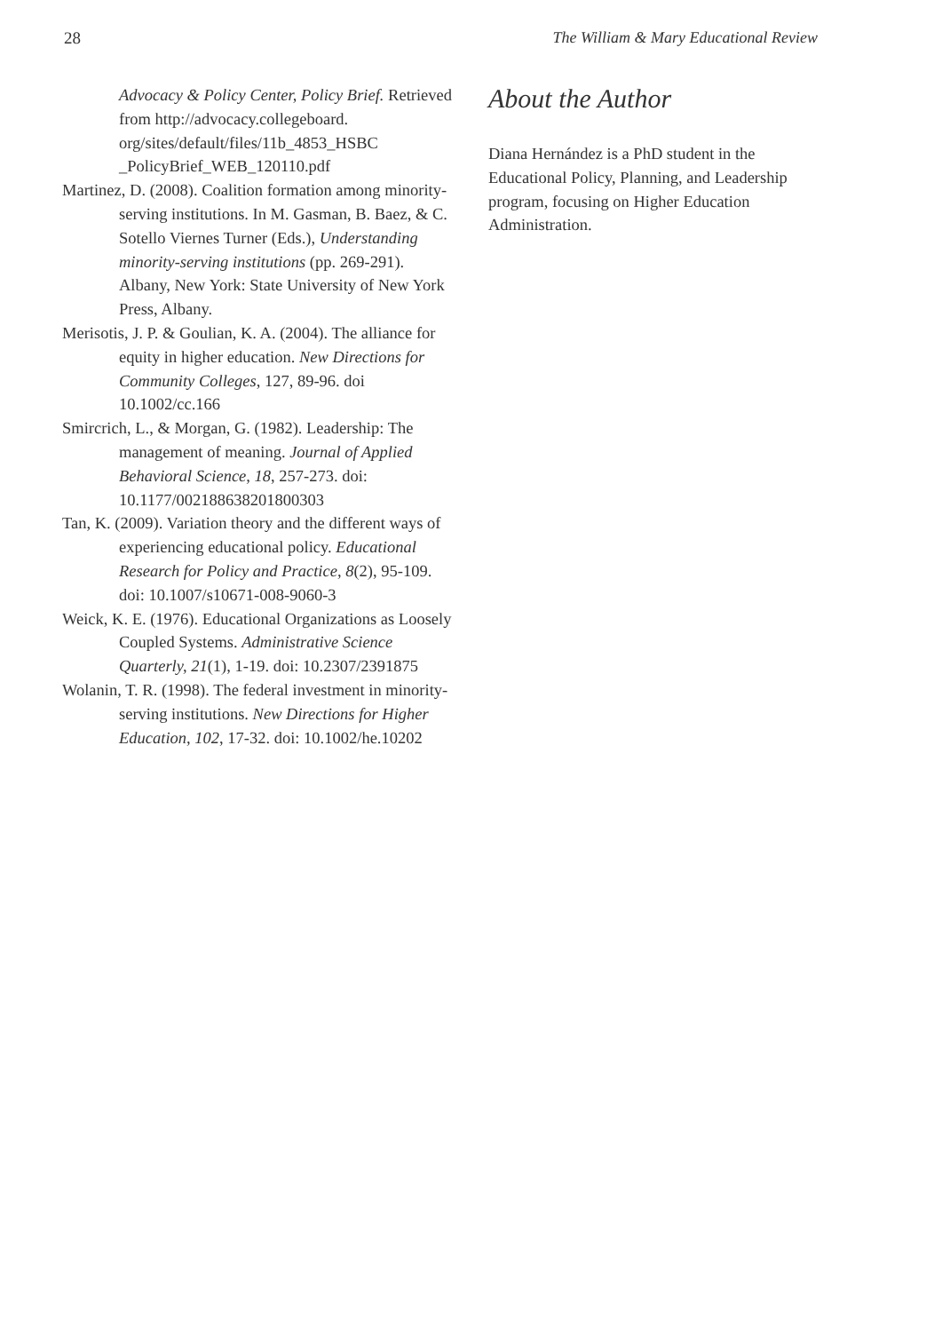28 The William & Mary Educational Review
Advocacy & Policy Center, Policy Brief. Retrieved from http://advocacy.collegeboard. org/sites/default/files/11b_4853_HSBC _PolicyBrief_WEB_120110.pdf
Martinez, D. (2008). Coalition formation among minority-serving institutions. In M. Gasman, B. Baez, & C. Sotello Viernes Turner (Eds.), Understanding minority-serving institutions (pp. 269-291). Albany, New York: State University of New York Press, Albany.
Merisotis, J. P. & Goulian, K. A. (2004). The alliance for equity in higher education. New Directions for Community Colleges, 127, 89-96. doi 10.1002/cc.166
Smircrich, L., & Morgan, G. (1982). Leadership: The management of meaning. Journal of Applied Behavioral Science, 18, 257-273. doi: 10.1177/002188638201800303
Tan, K. (2009). Variation theory and the different ways of experiencing educational policy. Educational Research for Policy and Practice, 8(2), 95-109. doi: 10.1007/s10671-008-9060-3
Weick, K. E. (1976). Educational Organizations as Loosely Coupled Systems. Administrative Science Quarterly, 21(1), 1-19. doi: 10.2307/2391875
Wolanin, T. R. (1998). The federal investment in minority-serving institutions. New Directions for Higher Education, 102, 17-32. doi: 10.1002/he.10202
About the Author
Diana Hernández is a PhD student in the Educational Policy, Planning, and Leadership program, focusing on Higher Education Administration.